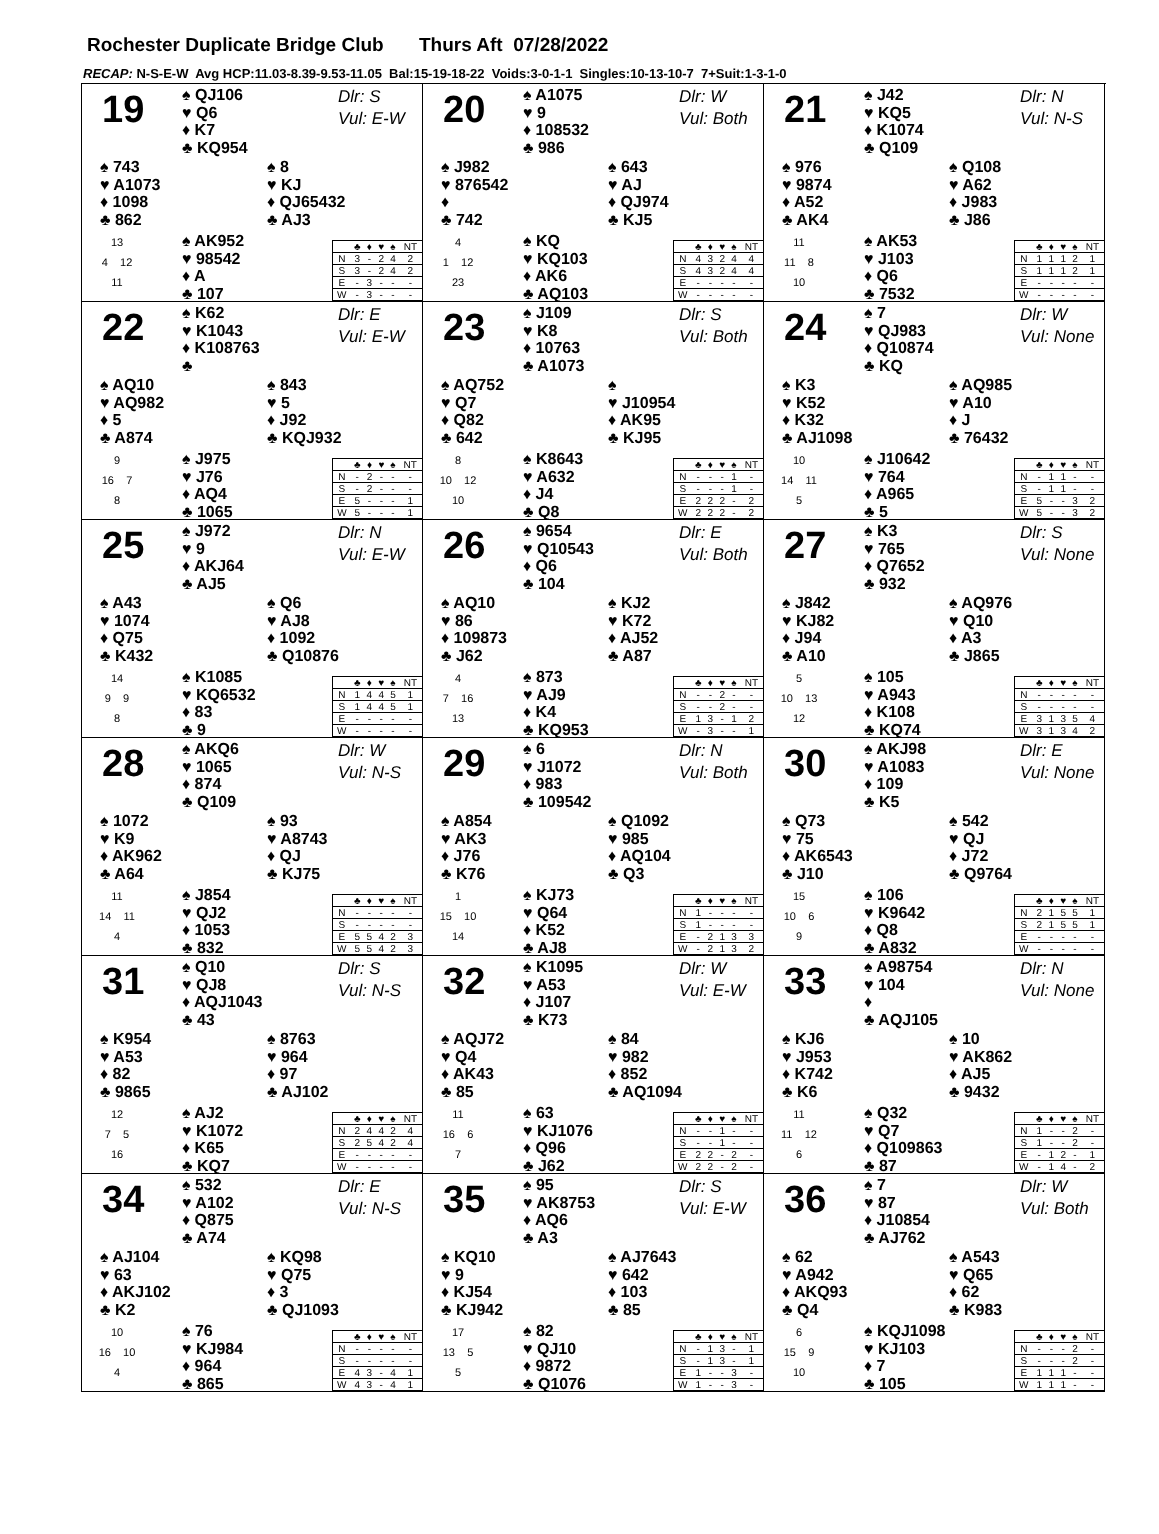Rochester Duplicate Bridge Club Thurs Aft 07/28/2022
RECAP: N-S-E-W Avg HCP:11.03-8.39-9.53-11.05 Bal:15-19-18-22 Voids:3-0-1-1 Singles:10-13-10-7 7+Suit:1-3-1-0
19
♠ QJ106
♥ Q6
♦ K7
♣ KQ954
Dlr: S
Vul: E-W
♠ 743
♥ A1073
♦ 1098
♣ 862
♠ 8
♥ KJ
♦ QJ65432
♣ AJ3
13
4 12
11
♠ AK952
♥ 98542
♦ A
♣ 107
| | ♣ | ♦ | ♥ | ♠ | NT |
| --- | --- | --- | --- | --- | --- |
| N | 3 | - | 2 | 4 | 2 |
| S | 3 | - | 2 | 4 | 2 |
| E | - | 3 | - | - | - |
| W | - | 3 | - | - | - |
20
♠ A1075
♥ 9
♦ 108532
♣ 986
Dlr: W
Vul: Both
♠ J982
♥ 876542
♦
♣ 742
♠ 643
♥ AJ
♦ QJ974
♣ KJ5
4
1 12
23
♠ KQ
♥ KQ103
♦ AK6
♣ AQ103
| | ♣ | ♦ | ♥ | ♠ | NT |
| --- | --- | --- | --- | --- | --- |
| N | 4 | 3 | 2 | 4 | 4 |
| S | 4 | 3 | 2 | 4 | 4 |
| E | - | - | - | - | - |
| W | - | - | - | - | - |
21
♠ J42
♥ KQ5
♦ K1074
♣ Q109
Dlr: N
Vul: N-S
♠ 976
♥ 9874
♦ A52
♣ AK4
♠ Q108
♥ A62
♦ J983
♣ J86
11
11 8
10
♠ AK53
♥ J103
♦ Q6
♣ 7532
| | ♣ | ♦ | ♥ | ♠ | NT |
| --- | --- | --- | --- | --- | --- |
| N | 1 | 1 | 1 | 2 | 1 |
| S | 1 | 1 | 1 | 2 | 1 |
| E | - | - | - | - | - |
| W | - | - | - | - | - |
22
♠ K62
♥ K1043
♦ K108763
♣
Dlr: E
Vul: E-W
♠ AQ10
♥ AQ982
♦ 5
♣ A874
♠ 843
♥ 5
♦ J92
♣ KQJ932
9
16 7
8
♠ J975
♥ J76
♦ AQ4
♣ 1065
| | ♣ | ♦ | ♥ | ♠ | NT |
| --- | --- | --- | --- | --- | --- |
| N | - | 2 | - | - | - |
| S | - | 2 | - | - | - |
| E | 5 | - | - | - | 1 |
| W | 5 | - | - | - | 1 |
23
♠ J109
♥ K8
♦ 10763
♣ A1073
Dlr: S
Vul: Both
♠ AQ752
♥ Q7
♦ Q82
♣ 642
♠
♥ J10954
♦ AK95
♣ KJ95
8
10 12
10
♠ K8643
♥ A632
♦ J4
♣ Q8
| | ♣ | ♦ | ♥ | ♠ | NT |
| --- | --- | --- | --- | --- | --- |
| N | - | - | - | 1 | - |
| S | - | - | - | 1 | - |
| E | 2 | 2 | 2 | - | 2 |
| W | 2 | 2 | 2 | - | 2 |
24
♠ 7
♥ QJ983
♦ Q10874
♣ KQ
Dlr: W
Vul: None
♠ K3
♥ K52
♦ K32
♣ AJ1098
♠ AQ985
♥ A10
♦ J
♣ 76432
10
14 11
5
♠ J10642
♥ 764
♦ A965
♣ 5
| | ♣ | ♦ | ♥ | ♠ | NT |
| --- | --- | --- | --- | --- | --- |
| N | - | 1 | 1 | - | - |
| S | - | 1 | 1 | - | - |
| E | 5 | - | - | 3 | 2 |
| W | 5 | - | - | 3 | 2 |
25
♠ J972
♥ 9
♦ AKJ64
♣ AJ5
Dlr: N
Vul: E-W
♠ A43
♥ 1074
♦ Q75
♣ K432
♠ Q6
♥ AJ8
♦ 1092
♣ Q10876
14
9 9
8
♠ K1085
♥ KQ6532
♦ 83
♣ 9
| | ♣ | ♦ | ♥ | ♠ | NT |
| --- | --- | --- | --- | --- | --- |
| N | 1 | 4 | 4 | 5 | 1 |
| S | 1 | 4 | 4 | 5 | 1 |
| E | - | - | - | - | - |
| W | - | - | - | - | - |
26
♠ 9654
♥ Q10543
♦ Q6
♣ 104
Dlr: E
Vul: Both
♠ AQ10
♥ 86
♦ 109873
♣ J62
♠ KJ2
♥ K72
♦ AJ52
♣ A87
4
7 16
13
♠ 873
♥ AJ9
♦ K4
♣ KQ953
| | ♣ | ♦ | ♥ | ♠ | NT |
| --- | --- | --- | --- | --- | --- |
| N | - | - | 2 | - | - |
| S | - | - | 2 | - | - |
| E | 1 | 3 | - | 1 | 2 |
| W | - | 3 | - | - | 1 |
27
♠ K3
♥ 765
♦ Q7652
♣ 932
Dlr: S
Vul: None
♠ J842
♥ KJ82
♦ J94
♣ A10
♠ AQ976
♥ Q10
♦ A3
♣ J865
5
10 13
12
♠ 105
♥ A943
♦ K108
♣ KQ74
| | ♣ | ♦ | ♥ | ♠ | NT |
| --- | --- | --- | --- | --- | --- |
| N | - | - | - | - | - |
| S | - | - | - | - | - |
| E | 3 | 1 | 3 | 5 | 4 |
| W | 3 | 1 | 3 | 4 | 2 |
28
♠ AKQ6
♥ 1065
♦ 874
♣ Q109
Dlr: W
Vul: N-S
♠ 1072
♥ K9
♦ AK962
♣ A64
♠ 93
♥ A8743
♦ QJ
♣ KJ75
11
14 11
4
♠ J854
♥ QJ2
♦ 1053
♣ 832
| | ♣ | ♦ | ♥ | ♠ | NT |
| --- | --- | --- | --- | --- | --- |
| N | - | - | - | - | - |
| S | - | - | - | - | - |
| E | 5 | 5 | 4 | 2 | 3 |
| W | 5 | 5 | 4 | 2 | 3 |
29
♠ 6
♥ J1072
♦ 983
♣ 109542
Dlr: N
Vul: Both
♠ A854
♥ AK3
♦ J76
♣ K76
♠ Q1092
♥ 985
♦ AQ104
♣ Q3
1
15 10
14
♠ KJ73
♥ Q64
♦ K52
♣ AJ8
| | ♣ | ♦ | ♥ | ♠ | NT |
| --- | --- | --- | --- | --- | --- |
| N | 1 | - | - | - | - |
| S | 1 | - | - | - | - |
| E | - | 2 | 1 | 3 | 3 |
| W | - | 2 | 1 | 3 | 2 |
30
♠ AKJ98
♥ A1083
♦ 109
♣ K5
Dlr: E
Vul: None
♠ Q73
♥ 75
♦ AK6543
♣ J10
♠ 542
♥ QJ
♦ J72
♣ Q9764
15
10 6
9
♠ 106
♥ K9642
♦ Q8
♣ A832
| | ♣ | ♦ | ♥ | ♠ | NT |
| --- | --- | --- | --- | --- | --- |
| N | 2 | 1 | 5 | 5 | 1 |
| S | 2 | 1 | 5 | 5 | 1 |
| E | - | - | - | - | - |
| W | - | - | - | - | - |
31
♠ Q10
♥ QJ8
♦ AQJ1043
♣ 43
Dlr: S
Vul: N-S
♠ K954
♥ A53
♦ 82
♣ 9865
♠ 8763
♥ 964
♦ 97
♣ AJ102
12
7 5
16
♠ AJ2
♥ K1072
♦ K65
♣ KQ7
| | ♣ | ♦ | ♥ | ♠ | NT |
| --- | --- | --- | --- | --- | --- |
| N | 2 | 4 | 4 | 2 | 4 |
| S | 2 | 5 | 4 | 2 | 4 |
| E | - | - | - | - | - |
| W | - | - | - | - | - |
32
♠ K1095
♥ A53
♦ J107
♣ K73
Dlr: W
Vul: E-W
♠ AQJ72
♥ Q4
♦ AK43
♣ 85
♠ 84
♥ 982
♦ 852
♣ AQ1094
11
16 6
7
♠ 63
♥ KJ1076
♦ Q96
♣ J62
| | ♣ | ♦ | ♥ | ♠ | NT |
| --- | --- | --- | --- | --- | --- |
| N | - | - | 1 | - | - |
| S | - | - | 1 | - | - |
| E | 2 | 2 | - | 2 | - |
| W | 2 | 2 | - | 2 | - |
33
♠ A98754
♥ 104
♦
♣ AQJ105
Dlr: N
Vul: None
♠ KJ6
♥ J953
♦ K742
♣ K6
♠ 10
♥ AK862
♦ AJ5
♣ 9432
11
11 12
6
♠ Q32
♥ Q7
♦ Q109863
♣ 87
| | ♣ | ♦ | ♥ | ♠ | NT |
| --- | --- | --- | --- | --- | --- |
| N | 1 | - | - | 2 | - |
| S | 1 | - | - | 2 | - |
| E | - | 1 | 2 | - | 1 |
| W | - | 1 | 4 | - | 2 |
34
♠ 532
♥ A102
♦ Q875
♣ A74
Dlr: E
Vul: N-S
♠ AJ104
♥ 63
♦ AKJ102
♣ K2
♠ KQ98
♥ Q75
♦ 3
♣ QJ1093
10
16 10
4
♠ 76
♥ KJ984
♦ 964
♣ 865
| | ♣ | ♦ | ♥ | ♠ | NT |
| --- | --- | --- | --- | --- | --- |
| N | - | - | - | - | - |
| S | - | - | - | - | - |
| E | 4 | 3 | - | 4 | 1 |
| W | 4 | 3 | - | 4 | 1 |
35
♠ 95
♥ AK8753
♦ AQ6
♣ A3
Dlr: S
Vul: E-W
♠ KQ10
♥ 9
♦ KJ54
♣ KJ942
♠ AJ7643
♥ 642
♦ 103
♣ 85
17
13 5
5
♠ 82
♥ QJ10
♦ 9872
♣ Q1076
| | ♣ | ♦ | ♥ | ♠ | NT |
| --- | --- | --- | --- | --- | --- |
| N | - | 1 | 3 | - | 1 |
| S | - | 1 | 3 | - | 1 |
| E | 1 | - | - | 3 | - |
| W | 1 | - | - | 3 | - |
36
♠ 7
♥ 87
♦ J10854
♣ AJ762
Dlr: W
Vul: Both
♠ 62
♥ A942
♦ AKQ93
♣ Q4
♠ A543
♥ Q65
♦ 62
♣ K983
6
15 9
10
♠ KQJ1098
♥ KJ103
♦ 7
♣ 105
| | ♣ | ♦ | ♥ | ♠ | NT |
| --- | --- | --- | --- | --- | --- |
| N | - | - | - | 2 | - |
| S | - | - | - | 2 | - |
| E | 1 | 1 | 1 | - | - |
| W | 1 | 1 | 1 | - | - |